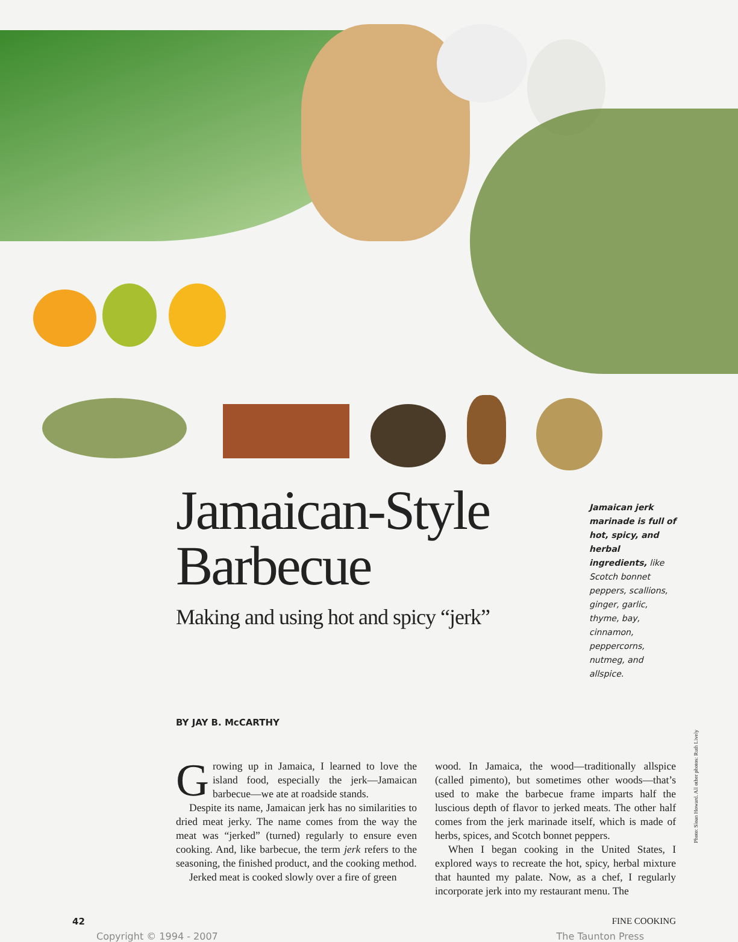Jamaican-Style
Barbecue
Making and using hot and spicy “jerk”
Jamaican jerk marinade is full of hot, spicy, and herbal ingredients, like Scotch bonnet peppers, scallions, ginger, garlic, thyme, bay, cinnamon, peppercorns, nutmeg, and allspice.
BY JAY B. McCARTHY
Growing up in Jamaica, I learned to love the island food, especially the jerk—Jamaican barbecue—we ate at roadside stands.
Despite its name, Jamaican jerk has no similarities to dried meat jerky. The name comes from the way the meat was “jerked” (turned) regularly to ensure even cooking. And, like barbecue, the term jerk refers to the seasoning, the finished product, and the cooking method.
Jerked meat is cooked slowly over a fire of green
wood. In Jamaica, the wood—traditionally allspice (called pimento), but sometimes other woods—that’s used to make the barbecue frame imparts half the luscious depth of flavor to jerked meats. The other half comes from the jerk marinade itself, which is made of herbs, spices, and Scotch bonnet peppers.
When I began cooking in the United States, I explored ways to recreate the hot, spicy, herbal mixture that haunted my palate. Now, as a chef, I regularly incorporate jerk into my restaurant menu. The
Photo: Sloan Howard. All other photos: Ruth Lively
42 FINE COOKING
Copyright © 1994 - 2007 The Taunton Press